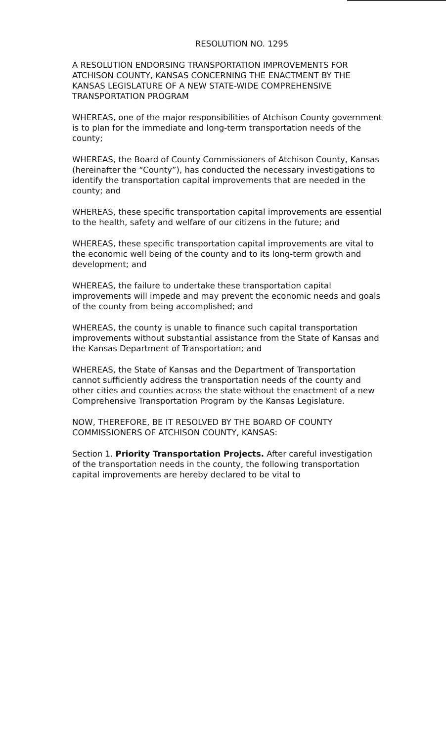RESOLUTION NO. 1295
A RESOLUTION ENDORSING TRANSPORTATION IMPROVEMENTS FOR ATCHISON COUNTY, KANSAS CONCERNING THE ENACTMENT BY THE KANSAS LEGISLATURE OF A NEW STATE-WIDE COMPREHENSIVE TRANSPORTATION PROGRAM
WHEREAS, one of the major responsibilities of Atchison County government is to plan for the immediate and long-term transportation needs of the county;
WHEREAS, the Board of County Commissioners of Atchison County, Kansas (hereinafter the “County”), has conducted the necessary investigations to identify the transportation capital improvements that are needed in the county; and
WHEREAS, these specific transportation capital improvements are essential to the health, safety and welfare of our citizens in the future; and
WHEREAS, these specific transportation capital improvements are vital to the economic well being of the county and to its long-term growth and development; and
WHEREAS, the failure to undertake these transportation capital improvements will impede and may prevent the economic needs and goals of the county from being accomplished; and
WHEREAS, the county is unable to finance such capital transportation improvements without substantial assistance from the State of Kansas and the Kansas Department of Transportation; and
WHEREAS, the State of Kansas and the Department of Transportation cannot sufficiently address the transportation needs of the county and other cities and counties across the state without the enactment of a new Comprehensive Transportation Program by the Kansas Legislature.
NOW, THEREFORE, BE IT RESOLVED BY THE BOARD OF COUNTY COMMISSIONERS OF ATCHISON COUNTY, KANSAS:
Section 1. Priority Transportation Projects. After careful investigation of the transportation needs in the county, the following transportation capital improvements are hereby declared to be vital to